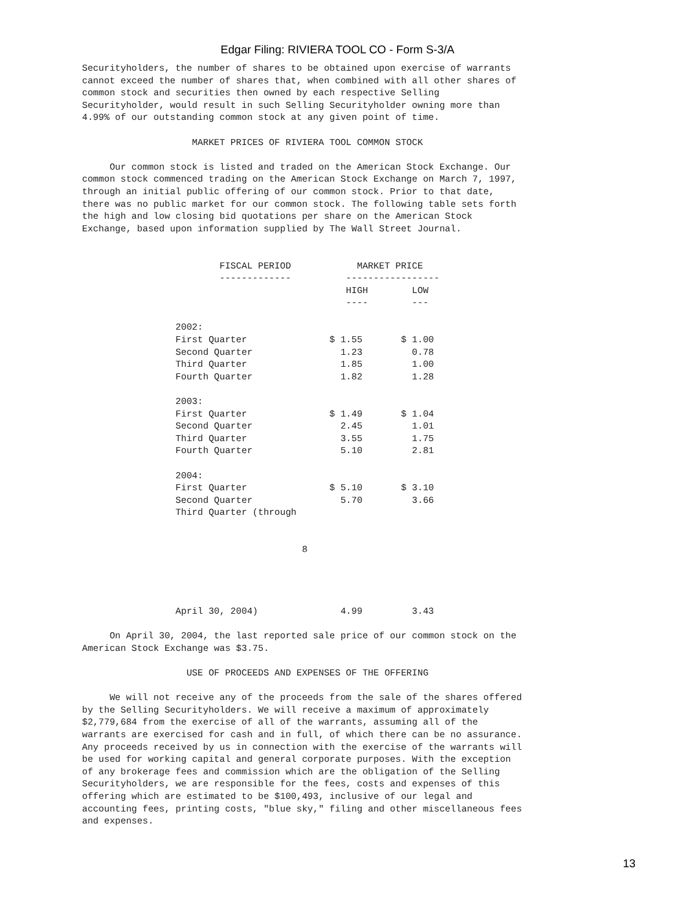Edgar Filing: RIVIERA TOOL CO - Form S-3/A
Securityholders, the number of shares to be obtained upon exercise of warrants
cannot exceed the number of shares that, when combined with all other shares of
common stock and securities then owned by each respective Selling
Securityholder, would result in such Selling Securityholder owning more than
4.99% of our outstanding common stock at any given point of time.

                    MARKET PRICES OF RIVIERA TOOL COMMON STOCK

     Our common stock is listed and traded on the American Stock Exchange. Our
common stock commenced trading on the American Stock Exchange on March 7, 1997,
through an initial public offering of our common stock. Prior to that date,
there was no public market for our common stock. The following table sets forth
the high and low closing bid quotations per share on the American Stock
Exchange, based upon information supplied by The Wall Street Journal.


                         FISCAL PERIOD            MARKET PRICE
                         -------------          -----------------
                                                HIGH        LOW
                                                ----        ---

                 2002:
                 First Quarter               $ 1.55       $ 1.00
                 Second Quarter                1.23         0.78
                 Third Quarter                 1.85         1.00
                 Fourth Quarter                1.82         1.28

                 2003:
                 First Quarter               $ 1.49       $ 1.04
                 Second Quarter                2.45         1.01
                 Third Quarter                 3.55         1.75
                 Fourth Quarter                5.10         2.81

                 2004:
                 First Quarter               $ 5.10       $ 3.10
                 Second Quarter                5.70         3.66
                 Third Quarter (through


                                        8




                 April 30, 2004)               4.99         3.43

     On April 30, 2004, the last reported sale price of our common stock on the
American Stock Exchange was $3.75.

                   USE OF PROCEEDS AND EXPENSES OF THE OFFERING

     We will not receive any of the proceeds from the sale of the shares offered
by the Selling Securityholders. We will receive a maximum of approximately
$2,779,684 from the exercise of all of the warrants, assuming all of the
warrants are exercised for cash and in full, of which there can be no assurance.
Any proceeds received by us in connection with the exercise of the warrants will
be used for working capital and general corporate purposes. With the exception
of any brokerage fees and commission which are the obligation of the Selling
Securityholders, we are responsible for the fees, costs and expenses of this
offering which are estimated to be $100,493, inclusive of our legal and
accounting fees, printing costs, "blue sky," filing and other miscellaneous fees
and expenses.
13